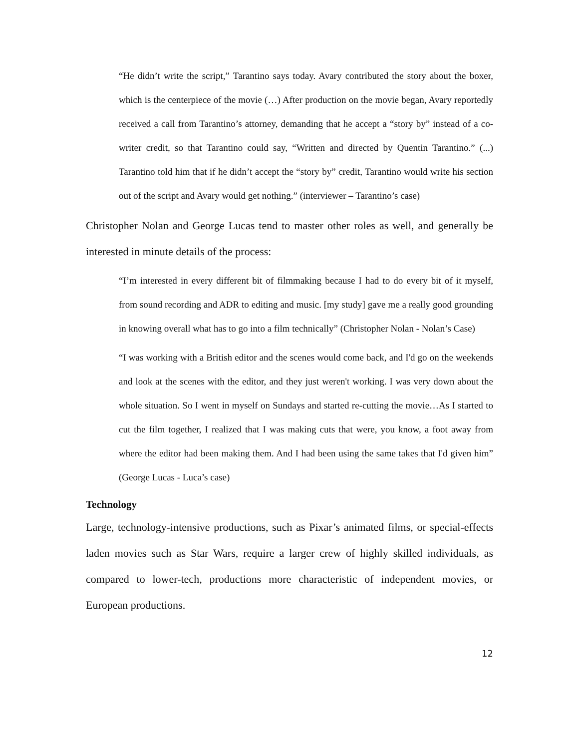“He didn’t write the script,” Tarantino says today. Avary contributed the story about the boxer, which is the centerpiece of the movie (…) After production on the movie began, Avary reportedly received a call from Tarantino’s attorney, demanding that he accept a “story by” instead of a co-writer credit, so that Tarantino could say, “Written and directed by Quentin Tarantino.” (...) Tarantino told him that if he didn’t accept the “story by” credit, Tarantino would write his section out of the script and Avary would get nothing.” (interviewer – Tarantino’s case)
Christopher Nolan and George Lucas tend to master other roles as well, and generally be interested in minute details of the process:
“I’m interested in every different bit of filmmaking because I had to do every bit of it myself, from sound recording and ADR to editing and music. [my study] gave me a really good grounding in knowing overall what has to go into a film technically” (Christopher Nolan - Nolan’s Case)
“I was working with a British editor and the scenes would come back, and I'd go on the weekends and look at the scenes with the editor, and they just weren't working. I was very down about the whole situation. So I went in myself on Sundays and started re-cutting the movie…As I started to cut the film together, I realized that I was making cuts that were, you know, a foot away from where the editor had been making them. And I had been using the same takes that I'd given him” (George Lucas - Luca’s case)
Technology
Large, technology-intensive productions, such as Pixar’s animated films, or special-effects laden movies such as Star Wars, require a larger crew of highly skilled individuals, as compared to lower-tech, productions more characteristic of independent movies, or European productions.
12